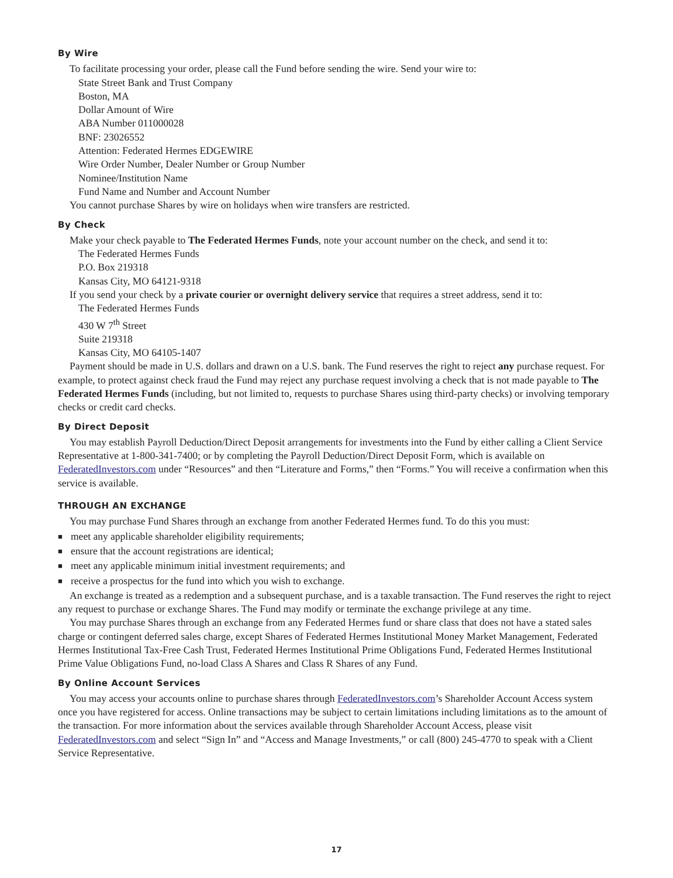By Wire
To facilitate processing your order, please call the Fund before sending the wire. Send your wire to:
State Street Bank and Trust Company
Boston, MA
Dollar Amount of Wire
ABA Number 011000028
BNF: 23026552
Attention: Federated Hermes EDGEWIRE
Wire Order Number, Dealer Number or Group Number
Nominee/Institution Name
Fund Name and Number and Account Number
You cannot purchase Shares by wire on holidays when wire transfers are restricted.
By Check
Make your check payable to The Federated Hermes Funds, note your account number on the check, and send it to:
The Federated Hermes Funds
P.O. Box 219318
Kansas City, MO 64121-9318
If you send your check by a private courier or overnight delivery service that requires a street address, send it to:
The Federated Hermes Funds
430 W 7<sup>th</sup> Street
Suite 219318
Kansas City, MO 64105-1407
Payment should be made in U.S. dollars and drawn on a U.S. bank. The Fund reserves the right to reject any purchase request. For example, to protect against check fraud the Fund may reject any purchase request involving a check that is not made payable to The Federated Hermes Funds (including, but not limited to, requests to purchase Shares using third-party checks) or involving temporary checks or credit card checks.
By Direct Deposit
You may establish Payroll Deduction/Direct Deposit arrangements for investments into the Fund by either calling a Client Service Representative at 1-800-341-7400; or by completing the Payroll Deduction/Direct Deposit Form, which is available on FederatedInvestors.com under “Resources” and then “Literature and Forms,” then “Forms.” You will receive a confirmation when this service is available.
THROUGH AN EXCHANGE
You may purchase Fund Shares through an exchange from another Federated Hermes fund. To do this you must:
■ meet any applicable shareholder eligibility requirements;
■ ensure that the account registrations are identical;
■ meet any applicable minimum initial investment requirements; and
■ receive a prospectus for the fund into which you wish to exchange.
An exchange is treated as a redemption and a subsequent purchase, and is a taxable transaction. The Fund reserves the right to reject any request to purchase or exchange Shares. The Fund may modify or terminate the exchange privilege at any time.
You may purchase Shares through an exchange from any Federated Hermes fund or share class that does not have a stated sales charge or contingent deferred sales charge, except Shares of Federated Hermes Institutional Money Market Management, Federated Hermes Institutional Tax-Free Cash Trust, Federated Hermes Institutional Prime Obligations Fund, Federated Hermes Institutional Prime Value Obligations Fund, no-load Class A Shares and Class R Shares of any Fund.
By Online Account Services
You may access your accounts online to purchase shares through FederatedInvestors.com’s Shareholder Account Access system once you have registered for access. Online transactions may be subject to certain limitations including limitations as to the amount of the transaction. For more information about the services available through Shareholder Account Access, please visit FederatedInvestors.com and select “Sign In” and “Access and Manage Investments,” or call (800) 245-4770 to speak with a Client Service Representative.
17